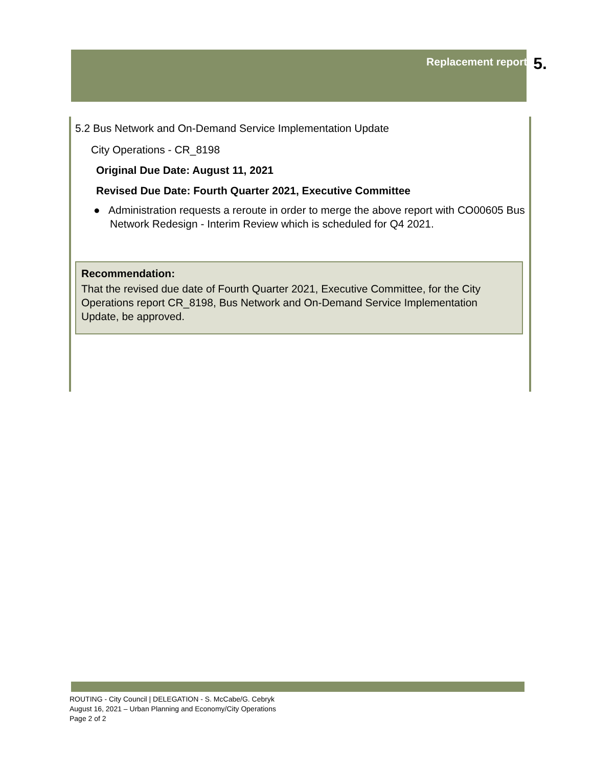Replacement report 5.
5.2 Bus Network and On-Demand Service Implementation Update
City Operations - CR_8198
Original Due Date: August 11, 2021
Revised Due Date: Fourth Quarter 2021, Executive Committee
● Administration requests a reroute in order to merge the above report with CO00605 Bus Network Redesign - Interim Review which is scheduled for Q4 2021.
Recommendation:
That the revised due date of Fourth Quarter 2021, Executive Committee, for the City Operations report CR_8198, Bus Network and On-Demand Service Implementation Update, be approved.
ROUTING - City Council | DELEGATION - S. McCabe/G. Cebryk
August 16, 2021 – Urban Planning and Economy/City Operations
Page 2 of 2